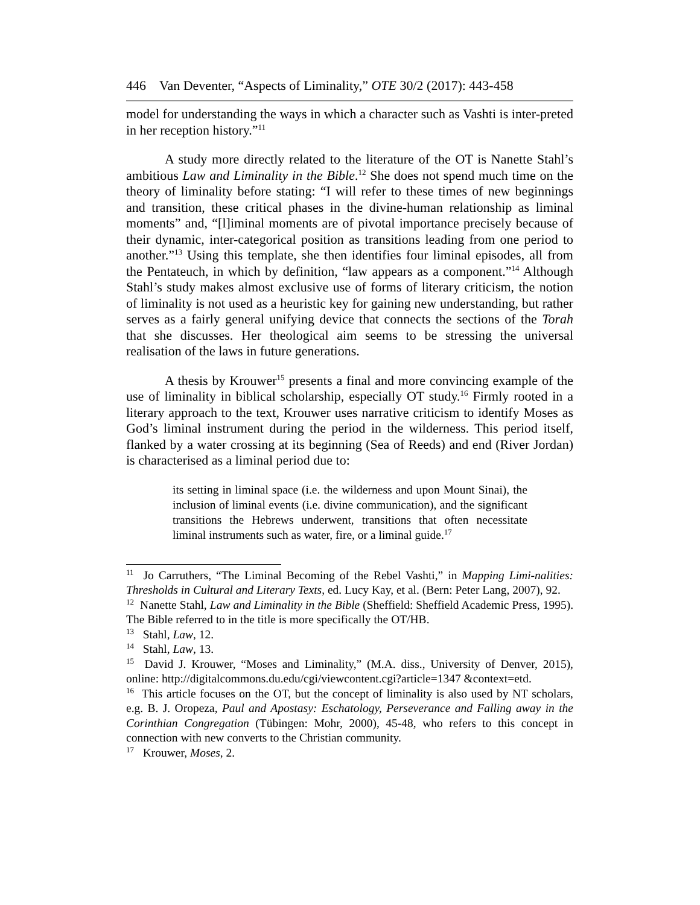446 Van Deventer, “Aspects of Liminality,” OTE 30/2 (2017): 443-458
model for understanding the ways in which a character such as Vashti is inter-preted in her reception history.”<sup>11</sup>
A study more directly related to the literature of the OT is Nanette Stahl’s ambitious Law and Liminality in the Bible.<sup>12</sup> She does not spend much time on the theory of liminality before stating: “I will refer to these times of new beginnings and transition, these critical phases in the divine-human relationship as liminal moments” and, “[l]iminal moments are of pivotal importance precisely because of their dynamic, inter-categorical position as transitions leading from one period to another.”<sup>13</sup> Using this template, she then identifies four liminal episodes, all from the Pentateuch, in which by definition, “law appears as a component.”<sup>14</sup> Although Stahl’s study makes almost exclusive use of forms of literary criticism, the notion of liminality is not used as a heuristic key for gaining new understanding, but rather serves as a fairly general unifying device that connects the sections of the Torah that she discusses. Her theological aim seems to be stressing the universal realisation of the laws in future generations.
A thesis by Krouwer<sup>15</sup> presents a final and more convincing example of the use of liminality in biblical scholarship, especially OT study.<sup>16</sup> Firmly rooted in a literary approach to the text, Krouwer uses narrative criticism to identify Moses as God’s liminal instrument during the period in the wilderness. This period itself, flanked by a water crossing at its beginning (Sea of Reeds) and end (River Jordan) is characterised as a liminal period due to:
its setting in liminal space (i.e. the wilderness and upon Mount Sinai), the inclusion of liminal events (i.e. divine communication), and the significant transitions the Hebrews underwent, transitions that often necessitate liminal instruments such as water, fire, or a liminal guide.<sup>17</sup>
<sup>11</sup> Jo Carruthers, “The Liminal Becoming of the Rebel Vashti,” in Mapping Limi-nalities: Thresholds in Cultural and Literary Texts, ed. Lucy Kay, et al. (Bern: Peter Lang, 2007), 92.
<sup>12</sup> Nanette Stahl, Law and Liminality in the Bible (Sheffield: Sheffield Academic Press, 1995). The Bible referred to in the title is more specifically the OT/HB.
<sup>13</sup> Stahl, Law, 12.
<sup>14</sup> Stahl, Law, 13.
<sup>15</sup> David J. Krouwer, “Moses and Liminality,” (M.A. diss., University of Denver, 2015), online: http://digitalcommons.du.edu/cgi/viewcontent.cgi?article=1347 &context=etd.
<sup>16</sup> This article focuses on the OT, but the concept of liminality is also used by NT scholars, e.g. B. J. Oropeza, Paul and Apostasy: Eschatology, Perseverance and Falling away in the Corinthian Congregation (Tübingen: Mohr, 2000), 45-48, who refers to this concept in connection with new converts to the Christian community.
<sup>17</sup> Krouwer, Moses, 2.